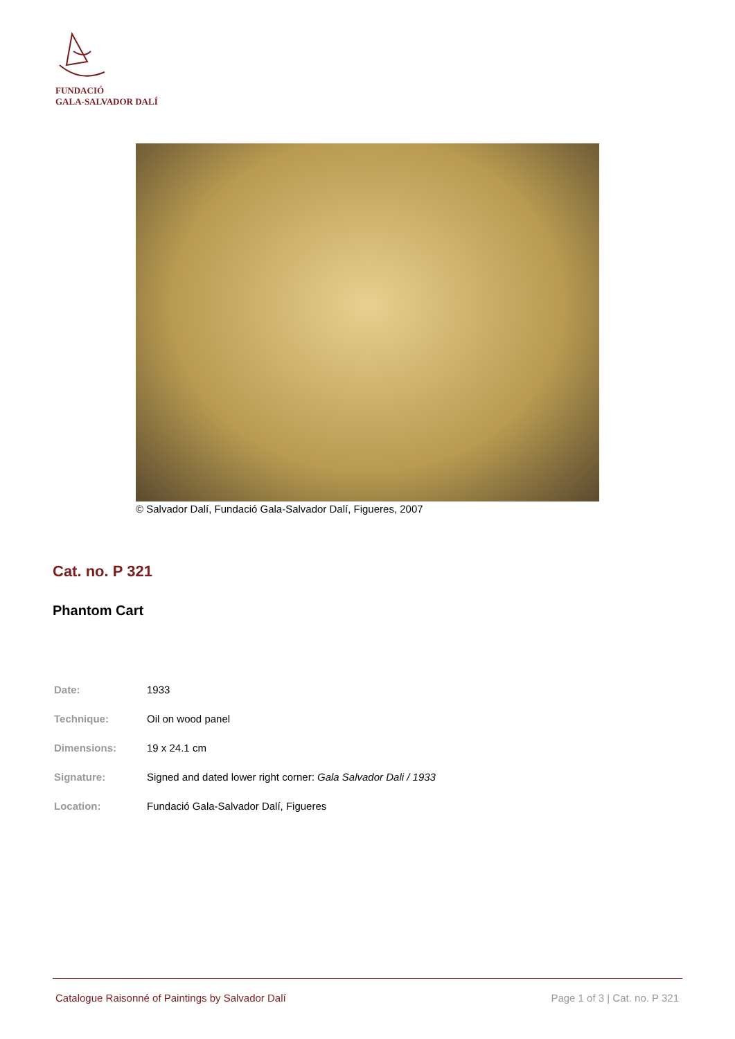FUNDACIÓ
GALA-SALVADOR DALÍ
© Salvador Dalí, Fundació Gala-Salvador Dalí, Figueres, 2007
Cat. no. P 321
Phantom Cart
| Date: | 1933 |
| Technique: | Oil on wood panel |
| Dimensions: | 19 x 24.1 cm |
| Signature: | Signed and dated lower right corner: Gala Salvador Dali / 1933 |
| Location: | Fundació Gala-Salvador Dalí, Figueres |
Catalogue Raisonné of Paintings by Salvador Dalí Page 1 of 3 | Cat. no. P 321